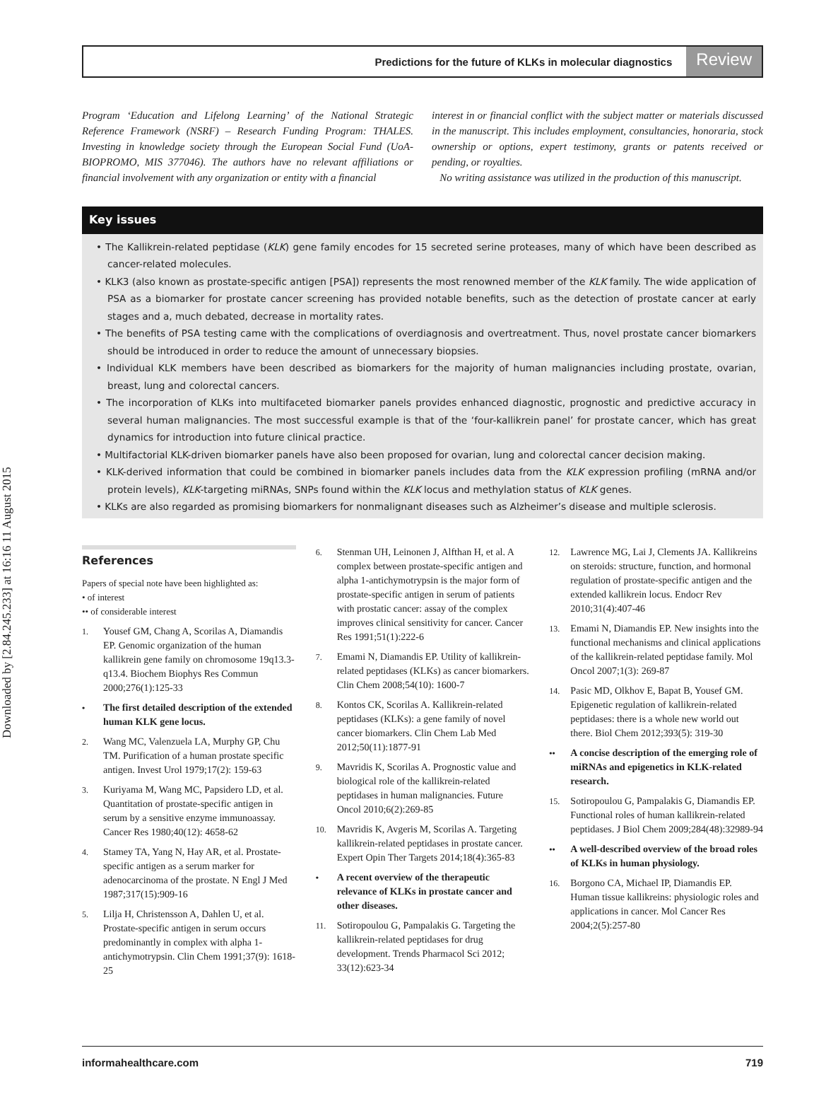Downloaded by [2.84.245.233] at 16:16 11 August 2015
Predictions for the future of KLKs in molecular diagnostics Review
Program ‘Education and Lifelong Learning’ of the National Strategic Reference Framework (NSRF) – Research Funding Program: THALES. Investing in knowledge society through the European Social Fund (UoA-BIOPROMO, MIS 377046). The authors have no relevant affiliations or financial involvement with any organization or entity with a financial
interest in or financial conflict with the subject matter or materials discussed in the manuscript. This includes employment, consultancies, honoraria, stock ownership or options, expert testimony, grants or patents received or pending, or royalties.
No writing assistance was utilized in the production of this manuscript.
Key issues
• The Kallikrein-related peptidase (KLK) gene family encodes for 15 secreted serine proteases, many of which have been described as cancer-related molecules.
• KLK3 (also known as prostate-specific antigen [PSA]) represents the most renowned member of the KLK family. The wide application of PSA as a biomarker for prostate cancer screening has provided notable benefits, such as the detection of prostate cancer at early stages and a, much debated, decrease in mortality rates.
• The benefits of PSA testing came with the complications of overdiagnosis and overtreatment. Thus, novel prostate cancer biomarkers should be introduced in order to reduce the amount of unnecessary biopsies.
• Individual KLK members have been described as biomarkers for the majority of human malignancies including prostate, ovarian, breast, lung and colorectal cancers.
• The incorporation of KLKs into multifaceted biomarker panels provides enhanced diagnostic, prognostic and predictive accuracy in several human malignancies. The most successful example is that of the ‘four-kallikrein panel’ for prostate cancer, which has great dynamics for introduction into future clinical practice.
• Multifactorial KLK-driven biomarker panels have also been proposed for ovarian, lung and colorectal cancer decision making.
• KLK-derived information that could be combined in biomarker panels includes data from the KLK expression profiling (mRNA and/or protein levels), KLK-targeting miRNAs, SNPs found within the KLK locus and methylation status of KLK genes.
• KLKs are also regarded as promising biomarkers for nonmalignant diseases such as Alzheimer’s disease and multiple sclerosis.
References
Papers of special note have been highlighted as:
• of interest
•• of considerable interest
1.
Yousef GM, Chang A, Scorilas A, Diamandis EP. Genomic organization of the human kallikrein gene family on chromosome 19q13.3-q13.4. Biochem Biophys Res Commun 2000;276(1):125-33
•
The first detailed description of the extended human KLK gene locus.
2.
Wang MC, Valenzuela LA, Murphy GP, Chu TM. Purification of a human prostate specific antigen. Invest Urol 1979;17(2): 159-63
3.
Kuriyama M, Wang MC, Papsidero LD, et al. Quantitation of prostate-specific antigen in serum by a sensitive enzyme immunoassay. Cancer Res 1980;40(12): 4658-62
4.
Stamey TA, Yang N, Hay AR, et al. Prostate-specific antigen as a serum marker for adenocarcinoma of the prostate. N Engl J Med 1987;317(15):909-16
5.
Lilja H, Christensson A, Dahlen U, et al. Prostate-specific antigen in serum occurs predominantly in complex with alpha 1-antichymotrypsin. Clin Chem 1991;37(9): 1618-25
6.
Stenman UH, Leinonen J, Alfthan H, et al. A complex between prostate-specific antigen and alpha 1-antichymotrypsin is the major form of prostate-specific antigen in serum of patients with prostatic cancer: assay of the complex improves clinical sensitivity for cancer. Cancer Res 1991;51(1):222-6
7.
Emami N, Diamandis EP. Utility of kallikrein-related peptidases (KLKs) as cancer biomarkers. Clin Chem 2008;54(10): 1600-7
8.
Kontos CK, Scorilas A. Kallikrein-related peptidases (KLKs): a gene family of novel cancer biomarkers. Clin Chem Lab Med 2012;50(11):1877-91
9.
Mavridis K, Scorilas A. Prognostic value and biological role of the kallikrein-related peptidases in human malignancies. Future Oncol 2010;6(2):269-85
10.
Mavridis K, Avgeris M, Scorilas A. Targeting kallikrein-related peptidases in prostate cancer. Expert Opin Ther Targets 2014;18(4):365-83
•
A recent overview of the therapeutic relevance of KLKs in prostate cancer and other diseases.
11.
Sotiropoulou G, Pampalakis G. Targeting the kallikrein-related peptidases for drug development. Trends Pharmacol Sci 2012; 33(12):623-34
12.
Lawrence MG, Lai J, Clements JA. Kallikreins on steroids: structure, function, and hormonal regulation of prostate-specific antigen and the extended kallikrein locus. Endocr Rev 2010;31(4):407-46
13.
Emami N, Diamandis EP. New insights into the functional mechanisms and clinical applications of the kallikrein-related peptidase family. Mol Oncol 2007;1(3): 269-87
14.
Pasic MD, Olkhov E, Bapat B, Yousef GM. Epigenetic regulation of kallikrein-related peptidases: there is a whole new world out there. Biol Chem 2012;393(5): 319-30
••
A concise description of the emerging role of miRNAs and epigenetics in KLK-related research.
15.
Sotiropoulou G, Pampalakis G, Diamandis EP. Functional roles of human kallikrein-related peptidases. J Biol Chem 2009;284(48):32989-94
••
A well-described overview of the broad roles of KLKs in human physiology.
16.
Borgono CA, Michael IP, Diamandis EP. Human tissue kallikreins: physiologic roles and applications in cancer. Mol Cancer Res 2004;2(5):257-80
informahealthcare.com 719